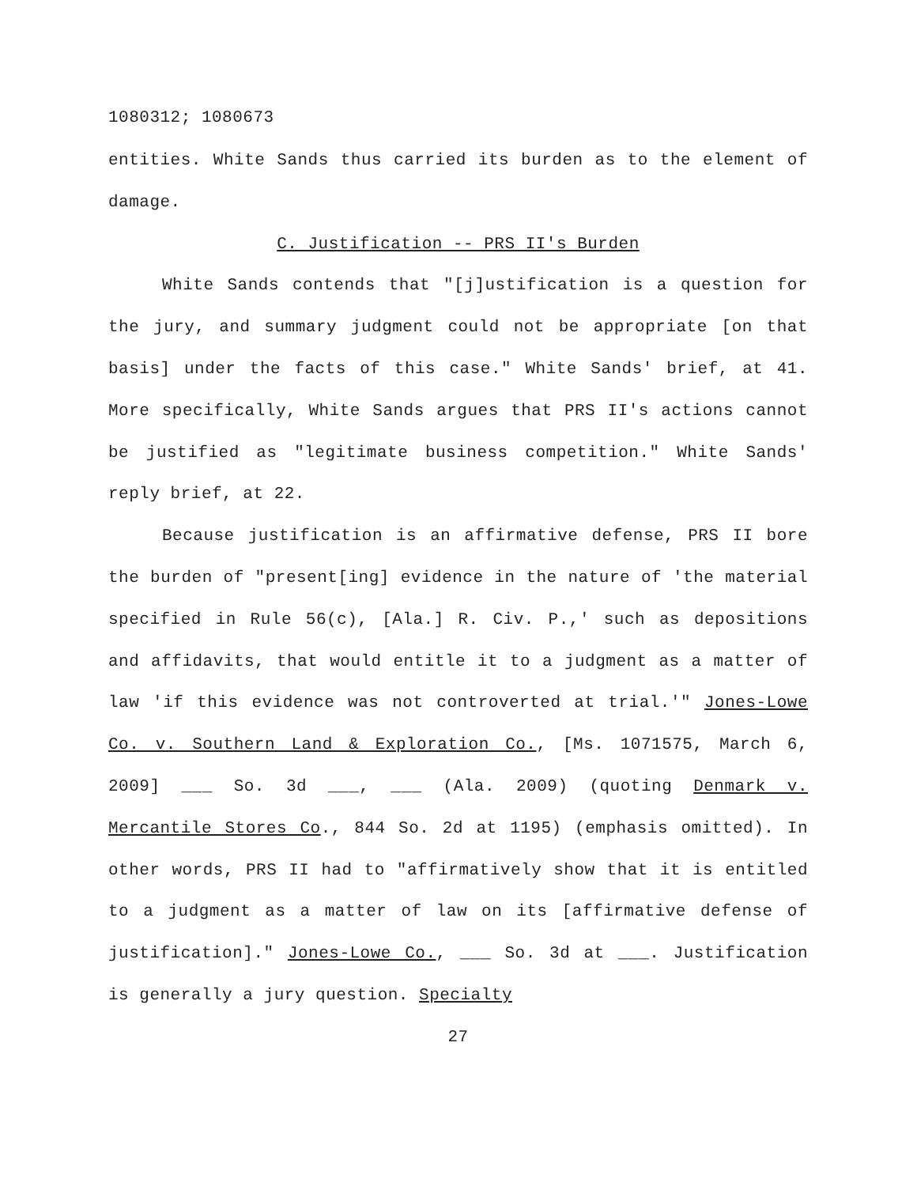1080312; 1080673
entities. White Sands thus carried its burden as to the element of damage.
C. Justification -- PRS II's Burden
White Sands contends that "[j]ustification is a question for the jury, and summary judgment could not be appropriate [on that basis] under the facts of this case." White Sands' brief, at 41. More specifically, White Sands argues that PRS II's actions cannot be justified as "legitimate business competition." White Sands' reply brief, at 22.
Because justification is an affirmative defense, PRS II bore the burden of "present[ing] evidence in the nature of 'the material specified in Rule 56(c), [Ala.] R. Civ. P.,' such as depositions and affidavits, that would entitle it to a judgment as a matter of law 'if this evidence was not controverted at trial.'" Jones-Lowe Co. v. Southern Land & Exploration Co., [Ms. 1071575, March 6, 2009] ___ So. 3d ___, ___ (Ala. 2009) (quoting Denmark v. Mercantile Stores Co., 844 So. 2d at 1195) (emphasis omitted). In other words, PRS II had to "affirmatively show that it is entitled to a judgment as a matter of law on its [affirmative defense of justification]." Jones-Lowe Co., ___ So. 3d at ___. Justification is generally a jury question. Specialty
27